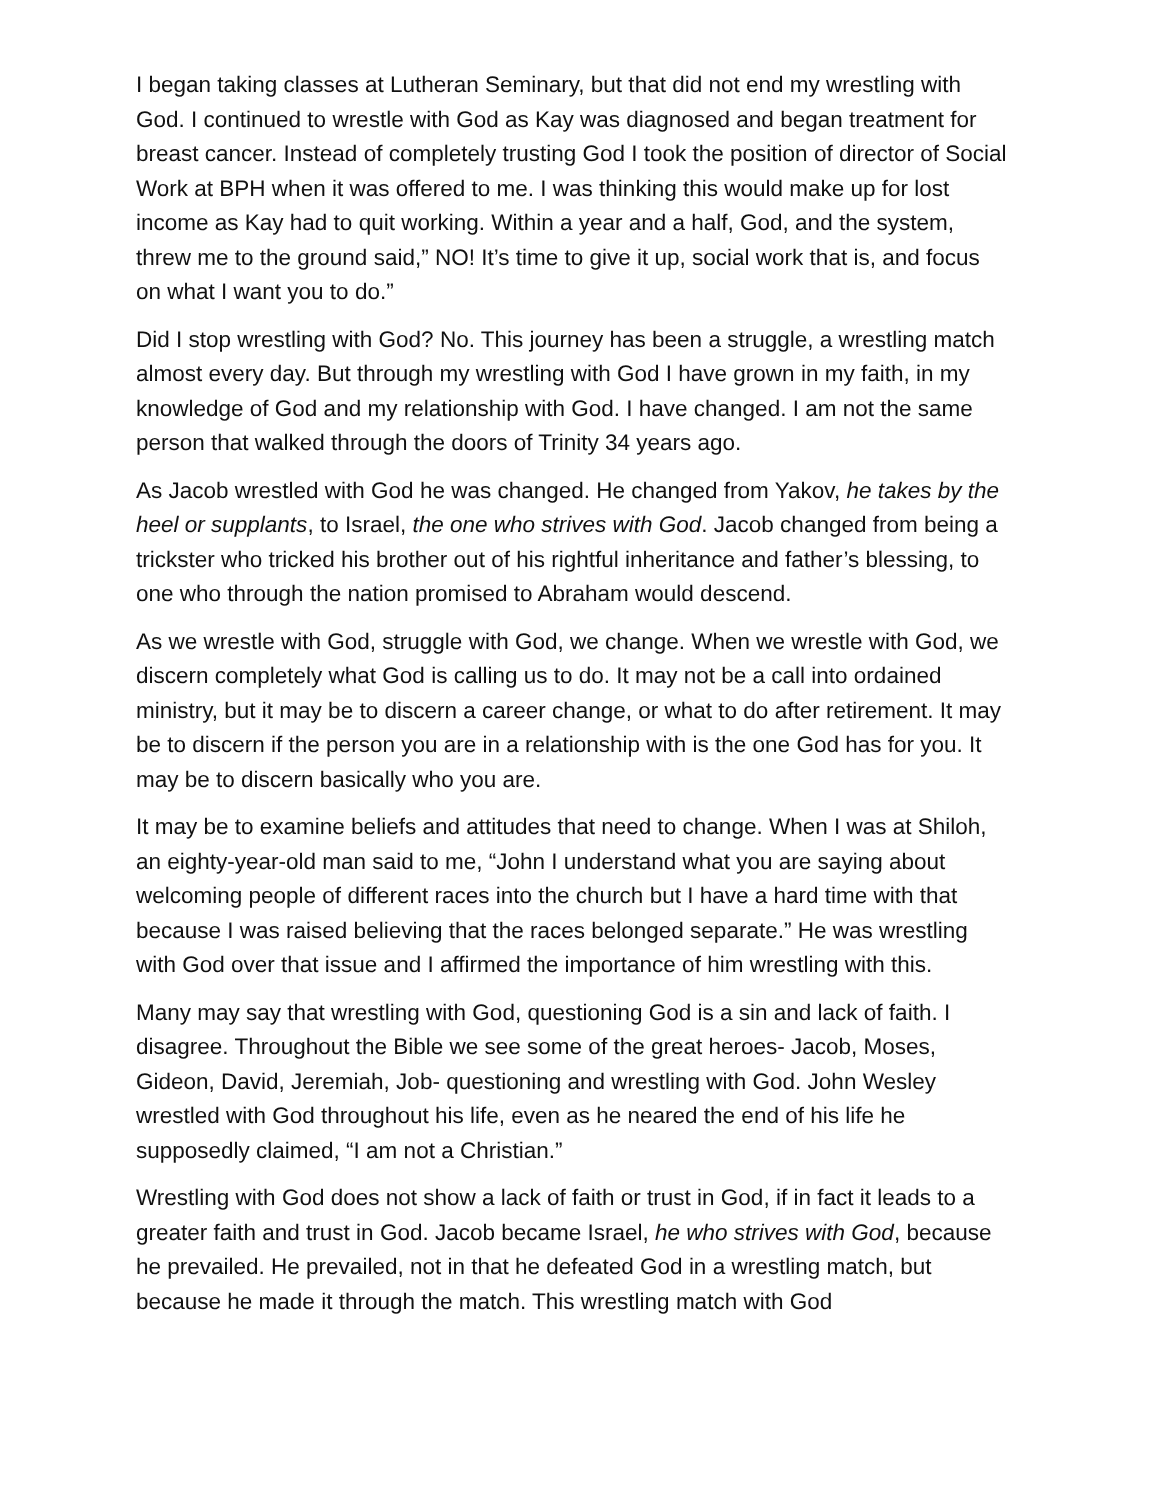I began taking classes at Lutheran Seminary, but that did not end my wrestling with God. I continued to wrestle with God as Kay was diagnosed and began treatment for breast cancer. Instead of completely trusting God I took the position of director of Social Work at BPH when it was offered to me. I was thinking this would make up for lost income as Kay had to quit working. Within a year and a half, God, and the system, threw me to the ground said,” NO! It’s time to give it up, social work that is, and focus on what I want you to do.”
Did I stop wrestling with God? No. This journey has been a struggle, a wrestling match almost every day. But through my wrestling with God I have grown in my faith, in my knowledge of God and my relationship with God. I have changed. I am not the same person that walked through the doors of Trinity 34 years ago.
As Jacob wrestled with God he was changed. He changed from Yakov, he takes by the heel or supplants, to Israel, the one who strives with God. Jacob changed from being a trickster who tricked his brother out of his rightful inheritance and father’s blessing, to one who through the nation promised to Abraham would descend.
As we wrestle with God, struggle with God, we change. When we wrestle with God, we discern completely what God is calling us to do. It may not be a call into ordained ministry, but it may be to discern a career change, or what to do after retirement. It may be to discern if the person you are in a relationship with is the one God has for you. It may be to discern basically who you are.
It may be to examine beliefs and attitudes that need to change. When I was at Shiloh, an eighty-year-old man said to me, “John I understand what you are saying about welcoming people of different races into the church but I have a hard time with that because I was raised believing that the races belonged separate.” He was wrestling with God over that issue and I affirmed the importance of him wrestling with this.
Many may say that wrestling with God, questioning God is a sin and lack of faith. I disagree. Throughout the Bible we see some of the great heroes- Jacob, Moses, Gideon, David, Jeremiah, Job- questioning and wrestling with God. John Wesley wrestled with God throughout his life, even as he neared the end of his life he supposedly claimed, “I am not a Christian.”
Wrestling with God does not show a lack of faith or trust in God, if in fact it leads to a greater faith and trust in God. Jacob became Israel, he who strives with God, because he prevailed. He prevailed, not in that he defeated God in a wrestling match, but because he made it through the match. This wrestling match with God